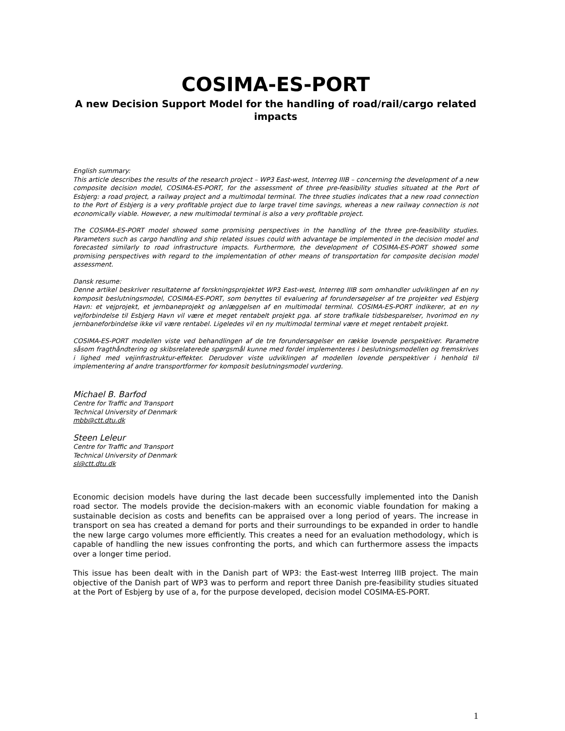COSIMA-ES-PORT
A new Decision Support Model for the handling of road/rail/cargo related impacts
English summary:
This article describes the results of the research project – WP3 East-west, Interreg IIIB – concerning the development of a new composite decision model, COSIMA-ES-PORT, for the assessment of three pre-feasibility studies situated at the Port of Esbjerg: a road project, a railway project and a multimodal terminal. The three studies indicates that a new road connection to the Port of Esbjerg is a very profitable project due to large travel time savings, whereas a new railway connection is not economically viable. However, a new multimodal terminal is also a very profitable project.
The COSIMA-ES-PORT model showed some promising perspectives in the handling of the three pre-feasibility studies. Parameters such as cargo handling and ship related issues could with advantage be implemented in the decision model and forecasted similarly to road infrastructure impacts. Furthermore, the development of COSIMA-ES-PORT showed some promising perspectives with regard to the implementation of other means of transportation for composite decision model assessment.
Dansk resume:
Denne artikel beskriver resultaterne af forskningsprojektet WP3 East-west, Interreg IIIB som omhandler udviklingen af en ny komposit beslutningsmodel, COSIMA-ES-PORT, som benyttes til evaluering af forundersøgelser af tre projekter ved Esbjerg Havn: et vejprojekt, et jernbaneprojekt og anlæggelsen af en multimodal terminal. COSIMA-ES-PORT indikerer, at en ny vejforbindelse til Esbjerg Havn vil være et meget rentabelt projekt pga. af store trafikale tidsbesparelser, hvorimod en ny jernbaneforbindelse ikke vil være rentabel. Ligeledes vil en ny multimodal terminal være et meget rentabelt projekt.
COSIMA-ES-PORT modellen viste ved behandlingen af de tre forundersøgelser en række lovende perspektiver. Parametre såsom fragthåndtering og skibsrelaterede spørgsmål kunne med fordel implementeres i beslutningsmodellen og fremskrives i lighed med vejinfrastruktur-effekter. Derudover viste udviklingen af modellen lovende perspektiver i henhold til implementering af andre transportformer for komposit beslutningsmodel vurdering.
Michael B. Barfod
Centre for Traffic and Transport
Technical University of Denmark
mbb@ctt.dtu.dk
Steen Leleur
Centre for Traffic and Transport
Technical University of Denmark
sl@ctt.dtu.dk
Economic decision models have during the last decade been successfully implemented into the Danish road sector. The models provide the decision-makers with an economic viable foundation for making a sustainable decision as costs and benefits can be appraised over a long period of years. The increase in transport on sea has created a demand for ports and their surroundings to be expanded in order to handle the new large cargo volumes more efficiently. This creates a need for an evaluation methodology, which is capable of handling the new issues confronting the ports, and which can furthermore assess the impacts over a longer time period.
This issue has been dealt with in the Danish part of WP3: the East-west Interreg IIIB project. The main objective of the Danish part of WP3 was to perform and report three Danish pre-feasibility studies situated at the Port of Esbjerg by use of a, for the purpose developed, decision model COSIMA-ES-PORT.
1